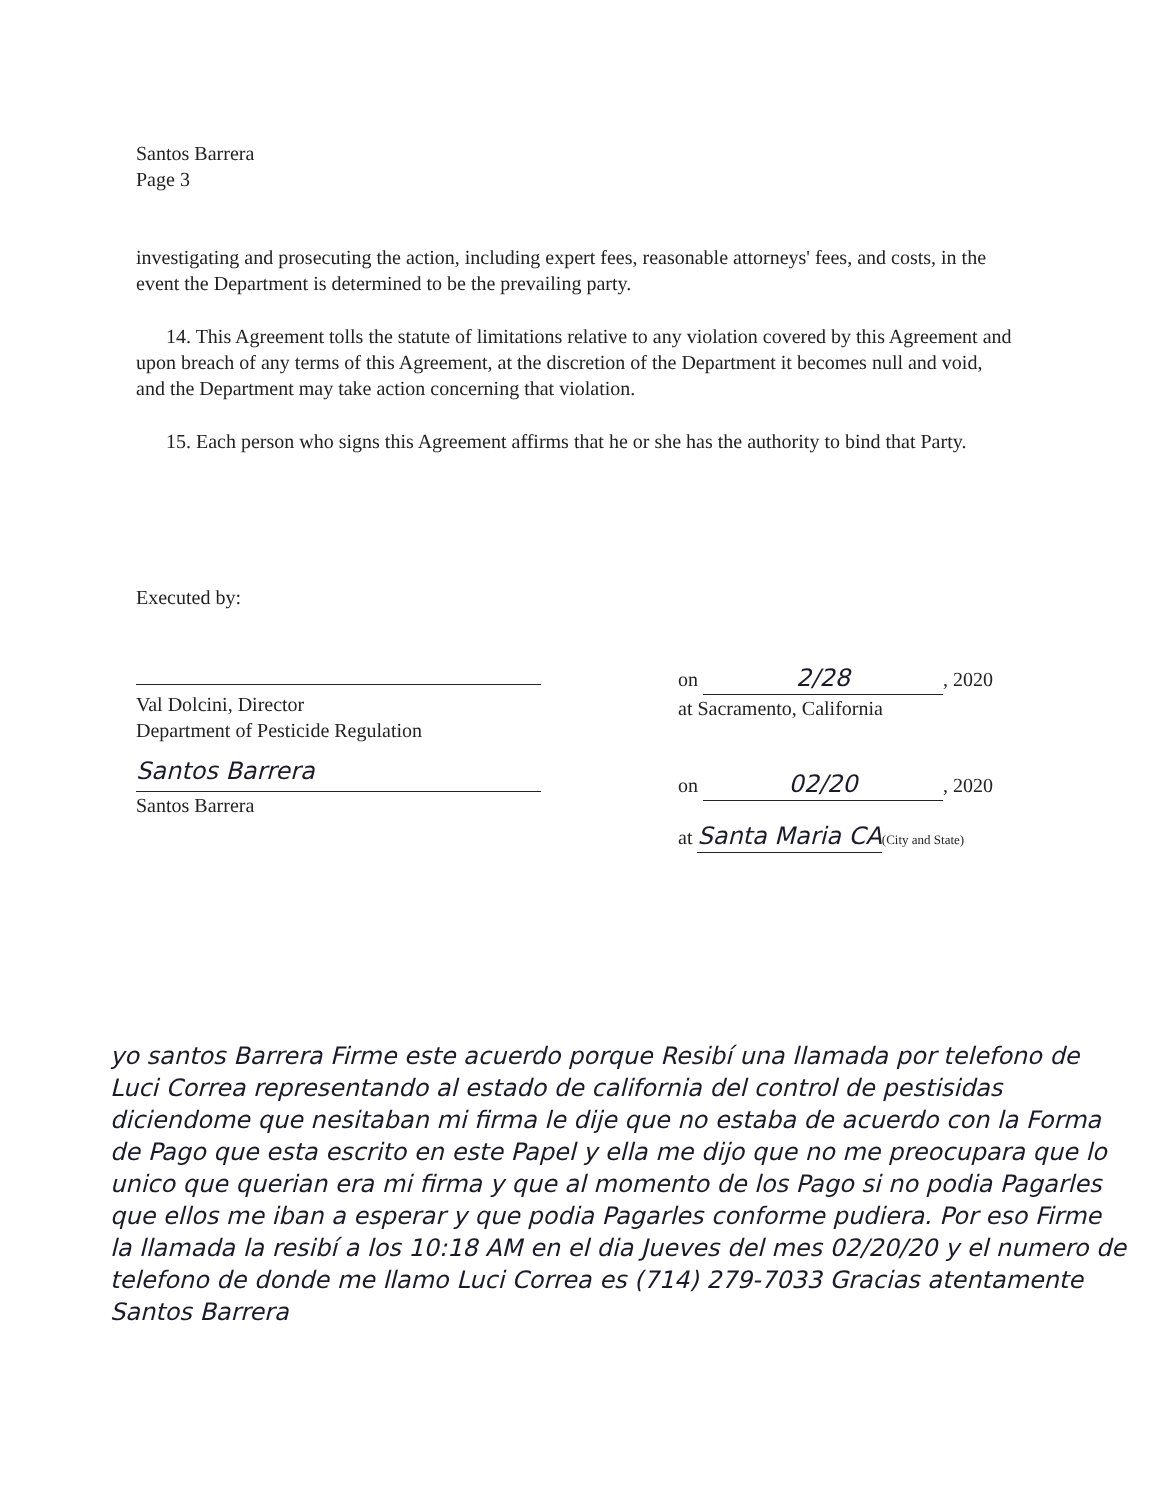Santos Barrera
Page 3
investigating and prosecuting the action, including expert fees, reasonable attorneys' fees, and costs, in the event the Department is determined to be the prevailing party.
14. This Agreement tolls the statute of limitations relative to any violation covered by this Agreement and upon breach of any terms of this Agreement, at the discretion of the Department it becomes null and void, and the Department may take action concerning that violation.
15. Each person who signs this Agreement affirms that he or she has the authority to bind that Party.
Executed by:
Val Dolcini, Director
Department of Pesticide Regulation
Santos Barrera
Santos Barrera
on 2/28, 2020
at Sacramento, California
on 02/20, 2020
at Santa Maria CA(City and State)
yo santos Barrera Firme este acuerdo porque Resibí una llamada por telefono de Luci Correa representando al estado de california del control de pestisidas diciendome que nesitaban mi firma le dije que no estaba de acuerdo con la Forma de Pago que esta escrito en este Papel y ella me dijo que no me preocupara que lo unico que querian era mi firma y que al momento de los Pago si no podia Pagarles que ellos me iban a esperar y que podia Pagarles conforme pudiera. Por eso Firme la llamada la resibí a los 10:18 AM en el dia Jueves del mes 02/20/20 y el numero de telefono de donde me llamo Luci Correa es (714) 279-7033 Gracias atentamente Santos Barrera